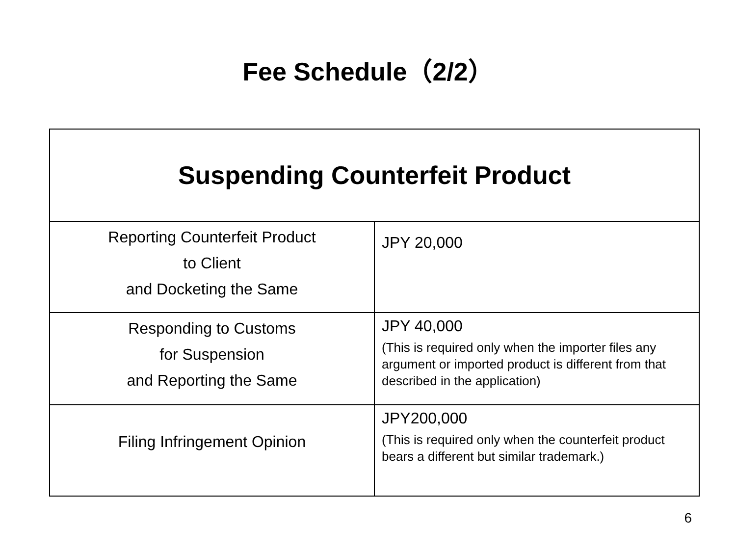Fee Schedule（2/2）
| Suspending Counterfeit Product | |
| --- | --- |
| Reporting Counterfeit Product to Client and Docketing the Same | JPY 20,000 |
| Responding to Customs for Suspension and Reporting the Same | JPY 40,000 (This is required only when the importer files any argument or imported product is different from that described in the application) |
| Filing Infringement Opinion | JPY200,000 (This is required only when the counterfeit product bears a different but similar trademark.) |
6